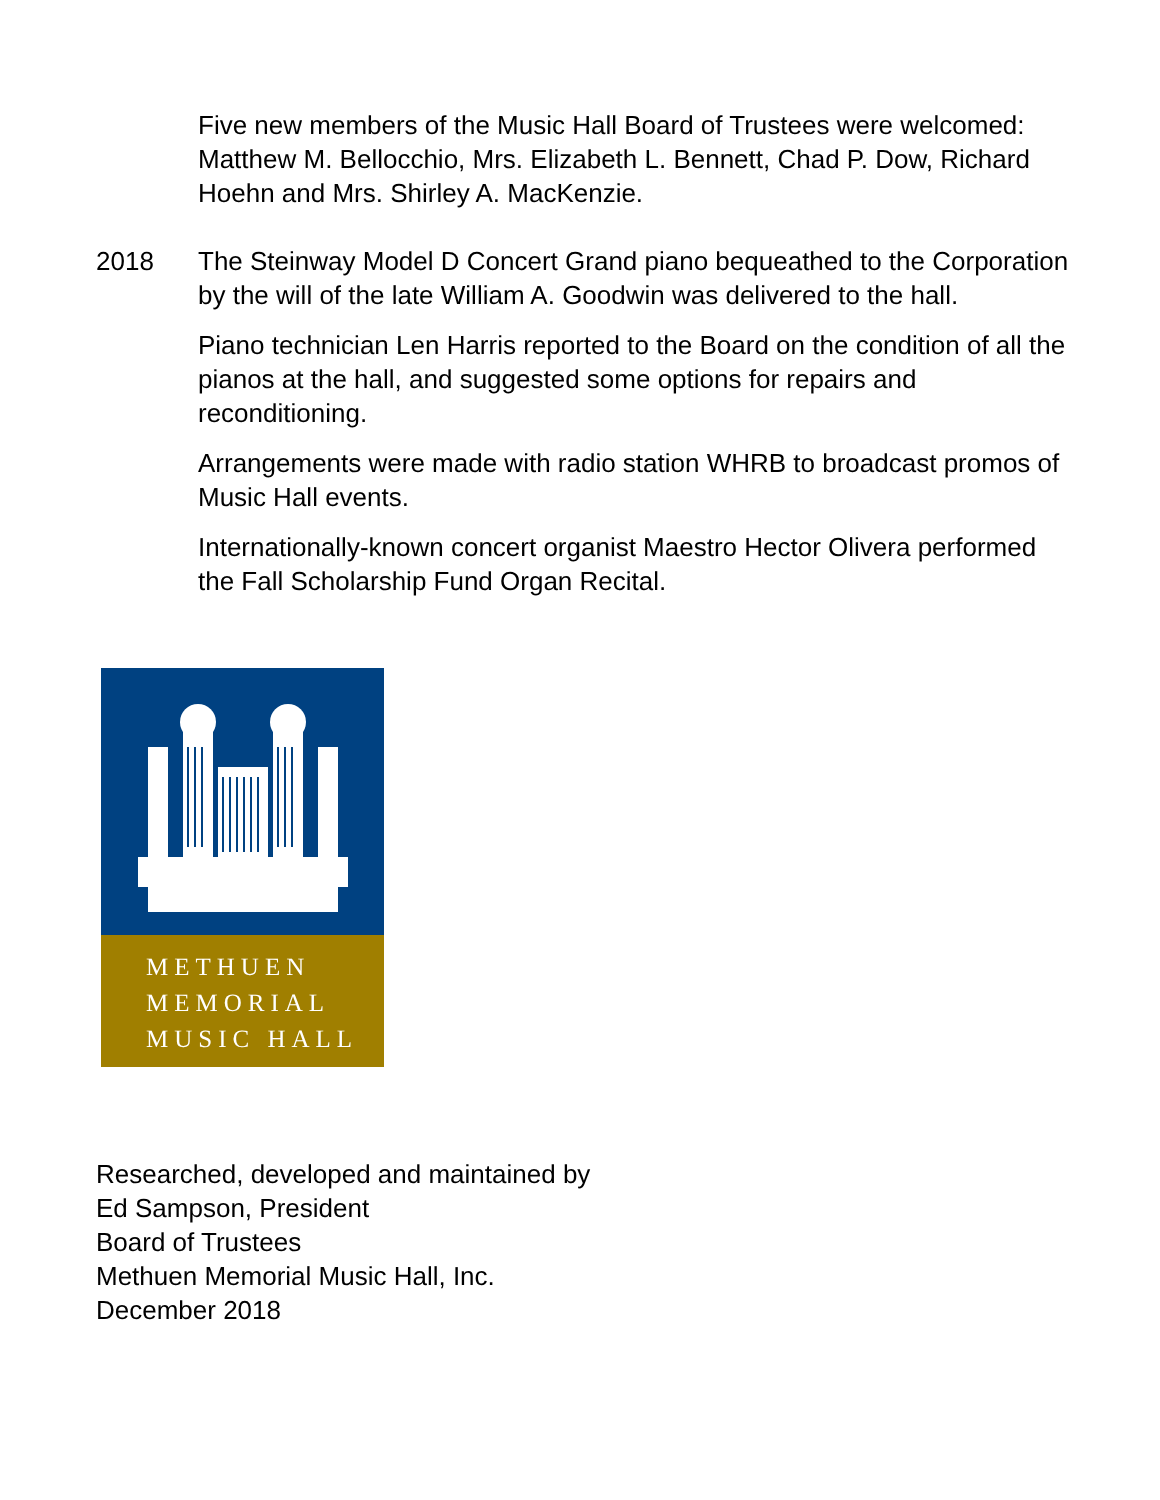Five new members of the Music Hall Board of Trustees were welcomed: Matthew M. Bellocchio, Mrs. Elizabeth L. Bennett, Chad P. Dow, Richard Hoehn and Mrs. Shirley A. MacKenzie.
2018 The Steinway Model D Concert Grand piano bequeathed to the Corporation by the will of the late William A. Goodwin was delivered to the hall.
Piano technician Len Harris reported to the Board on the condition of all the pianos at the hall, and suggested some options for repairs and reconditioning.
Arrangements were made with radio station WHRB to broadcast promos of Music Hall events.
Internationally-known concert organist Maestro Hector Olivera performed the Fall Scholarship Fund Organ Recital.
METHUEN
MEMORIAL
MUSIC HALL
Researched, developed and maintained by
Ed Sampson, President
Board of Trustees
Methuen Memorial Music Hall, Inc.
December 2018